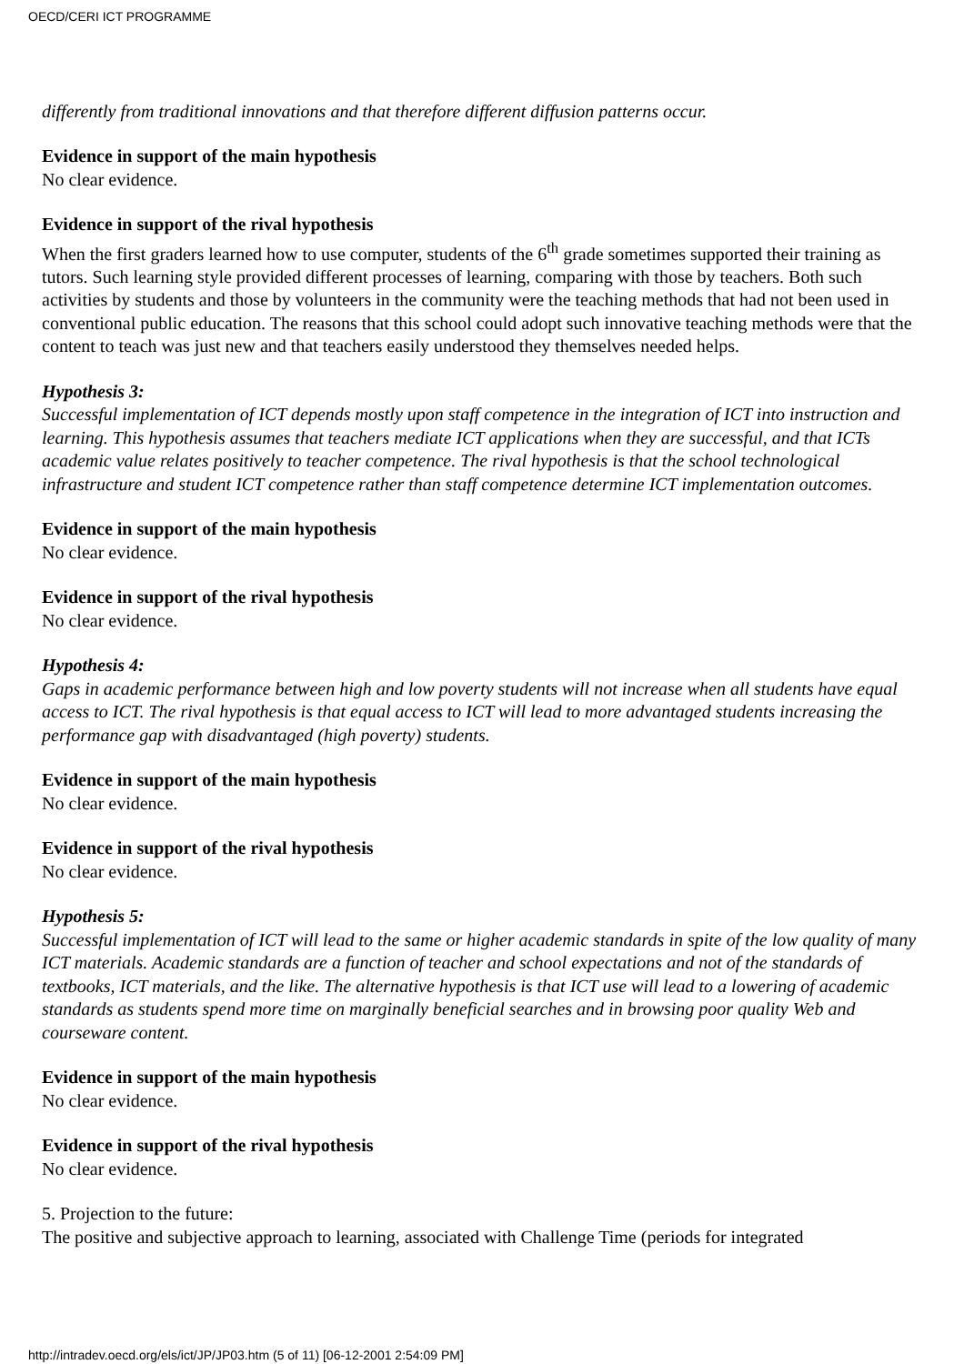OECD/CERI ICT PROGRAMME
differently from traditional innovations and that therefore different diffusion patterns occur.
Evidence in support of the main hypothesis
No clear evidence.
Evidence in support of the rival hypothesis
When the first graders learned how to use computer, students of the 6<sup>th</sup> grade sometimes supported their training as tutors. Such learning style provided different processes of learning, comparing with those by teachers. Both such activities by students and those by volunteers in the community were the teaching methods that had not been used in conventional public education. The reasons that this school could adopt such innovative teaching methods were that the content to teach was just new and that teachers easily understood they themselves needed helps.
Hypothesis 3:
Successful implementation of ICT depends mostly upon staff competence in the integration of ICT into instruction and learning. This hypothesis assumes that teachers mediate ICT applications when they are successful, and that ICTs academic value relates positively to teacher competence. The rival hypothesis is that the school technological infrastructure and student ICT competence rather than staff competence determine ICT implementation outcomes.
Evidence in support of the main hypothesis
No clear evidence.
Evidence in support of the rival hypothesis
No clear evidence.
Hypothesis 4:
Gaps in academic performance between high and low poverty students will not increase when all students have equal access to ICT. The rival hypothesis is that equal access to ICT will lead to more advantaged students increasing the performance gap with disadvantaged (high poverty) students.
Evidence in support of the main hypothesis
No clear evidence.
Evidence in support of the rival hypothesis
No clear evidence.
Hypothesis 5:
Successful implementation of ICT will lead to the same or higher academic standards in spite of the low quality of many ICT materials. Academic standards are a function of teacher and school expectations and not of the standards of textbooks, ICT materials, and the like. The alternative hypothesis is that ICT use will lead to a lowering of academic standards as students spend more time on marginally beneficial searches and in browsing poor quality Web and courseware content.
Evidence in support of the main hypothesis
No clear evidence.
Evidence in support of the rival hypothesis
No clear evidence.
5. Projection to the future:
The positive and subjective approach to learning, associated with Challenge Time (periods for integrated
http://intradev.oecd.org/els/ict/JP/JP03.htm (5 of 11) [06-12-2001 2:54:09 PM]